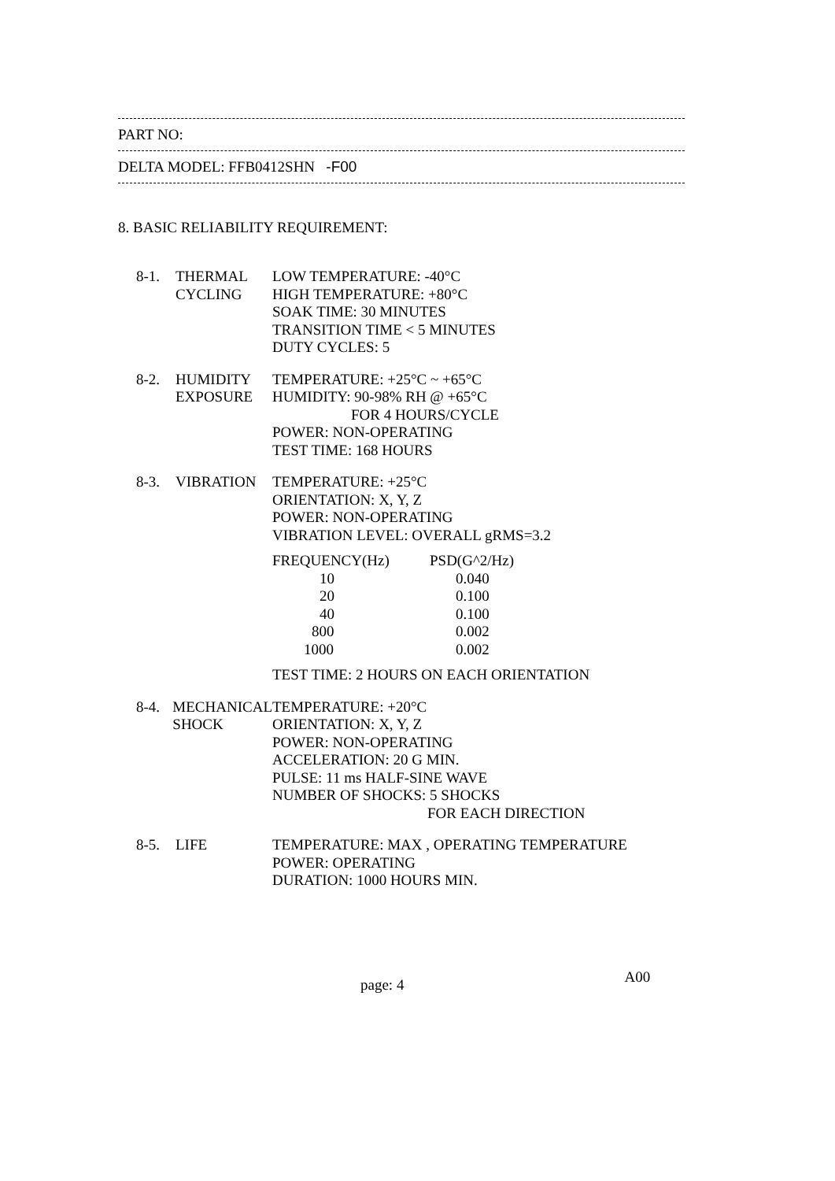PART NO:
DELTA MODEL: FFB0412SHN -F00
8. BASIC RELIABILITY REQUIREMENT:
8-1. THERMAL
CYCLING
LOW TEMPERATURE: -40°C
HIGH TEMPERATURE: +80°C
SOAK TIME: 30 MINUTES
TRANSITION TIME < 5 MINUTES
DUTY CYCLES: 5
8-2. HUMIDITY
EXPOSURE
TEMPERATURE: +25°C ~ +65°C
HUMIDITY: 90-98% RH @ +65°C
FOR 4 HOURS/CYCLE
POWER: NON-OPERATING
TEST TIME: 168 HOURS
8-3. VIBRATION TEMPERATURE: +25°C
ORIENTATION: X, Y, Z
POWER: NON-OPERATING
VIBRATION LEVEL: OVERALL gRMS=3.2
| FREQUENCY(Hz) | PSD(G^2/Hz) |
| --- | --- |
| 10 | 0.040 |
| 20 | 0.100 |
| 40 | 0.100 |
| 800 | 0.002 |
| 1000 | 0.002 |
TEST TIME: 2 HOURS ON EACH ORIENTATION
8-4. MECHANICAL
SHOCK
TEMPERATURE: +20°C
ORIENTATION: X, Y, Z
POWER: NON-OPERATING
ACCELERATION: 20 G MIN.
PULSE: 11 ms HALF-SINE WAVE
NUMBER OF SHOCKS: 5 SHOCKS
FOR EACH DIRECTION
8-5. LIFE TEMPERATURE: MAX , OPERATING TEMPERATURE
POWER: OPERATING
DURATION: 1000 HOURS MIN.
page: 4
A00